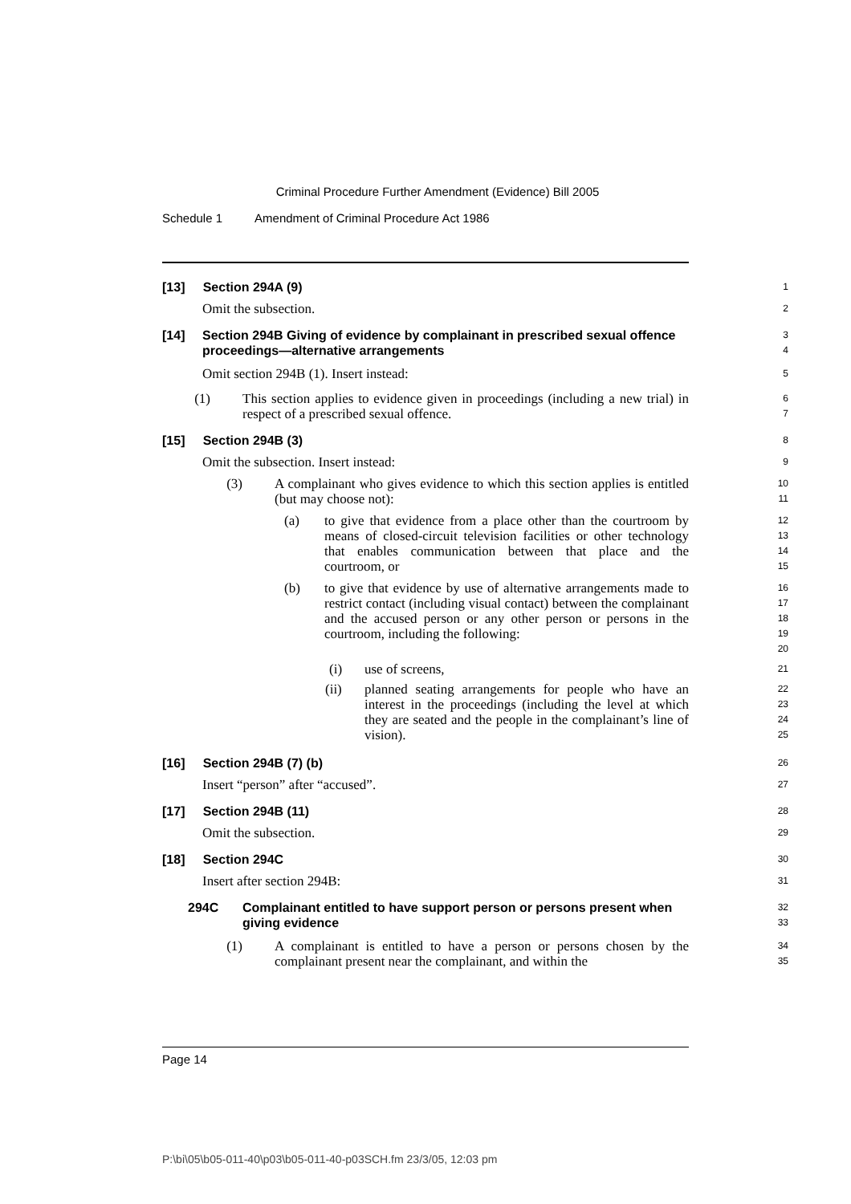Criminal Procedure Further Amendment (Evidence) Bill 2005
Schedule 1 Amendment of Criminal Procedure Act 1986
[13] Section 294A (9)
1
Omit the subsection.
2
[14] Section 294B Giving of evidence by complainant in prescribed sexual offence proceedings—alternative arrangements
3
4
Omit section 294B (1). Insert instead:
5
(1) This section applies to evidence given in proceedings (including a new trial) in respect of a prescribed sexual offence.
6
7
[15] Section 294B (3)
8
Omit the subsection. Insert instead:
9
(3) A complainant who gives evidence to which this section applies is entitled (but may choose not):
10
11
(a) to give that evidence from a place other than the courtroom by means of closed-circuit television facilities or other technology that enables communication between that place and the courtroom, or
12
13
14
15
(b) to give that evidence by use of alternative arrangements made to restrict contact (including visual contact) between the complainant and the accused person or any other person or persons in the courtroom, including the following:
16
17
18
19
20
(i) use of screens,
21
(ii) planned seating arrangements for people who have an interest in the proceedings (including the level at which they are seated and the people in the complainant’s line of vision).
22
23
24
25
[16] Section 294B (7) (b)
26
Insert “person” after “accused”.
27
[17] Section 294B (11)
28
Omit the subsection.
29
[18] Section 294C
30
Insert after section 294B:
31
294C Complainant entitled to have support person or persons present when giving evidence
32
33
(1) A complainant is entitled to have a person or persons chosen by the complainant present near the complainant, and within the
34
35
Page 14
P:\bi\05\b05-011-40\p03\b05-011-40-p03SCH.fm 23/3/05, 12:03 pm